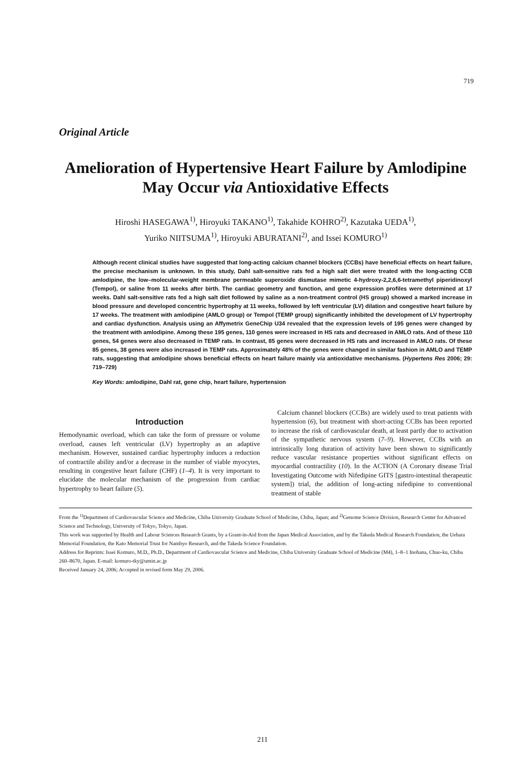719
Original Article
Amelioration of Hypertensive Heart Failure by Amlodipine May Occur via Antioxidative Effects
Hiroshi HASEGAWA<sup>1)</sup>, Hiroyuki TAKANO<sup>1)</sup>, Takahide KOHRO<sup>2)</sup>, Kazutaka UEDA<sup>1)</sup>,
Yuriko NIITSUMA<sup>1)</sup>, Hiroyuki ABURATANI<sup>2)</sup>, and Issei KOMURO<sup>1)</sup>
Although recent clinical studies have suggested that long-acting calcium channel blockers (CCBs) have beneficial effects on heart failure, the precise mechanism is unknown. In this study, Dahl salt-sensitive rats fed a high salt diet were treated with the long-acting CCB amlodipine, the low–molecular-weight membrane permeable superoxide dismutase mimetic 4-hydroxy-2,2,6,6-tetramethyl piperidinoxyl (Tempol), or saline from 11 weeks after birth. The cardiac geometry and function, and gene expression profiles were determined at 17 weeks. Dahl salt-sensitive rats fed a high salt diet followed by saline as a non-treatment control (HS group) showed a marked increase in blood pressure and developed concentric hypertrophy at 11 weeks, followed by left ventricular (LV) dilation and congestive heart failure by 17 weeks. The treatment with amlodipine (AMLO group) or Tempol (TEMP group) significantly inhibited the development of LV hypertrophy and cardiac dysfunction. Analysis using an Affymetrix GeneChip U34 revealed that the expression levels of 195 genes were changed by the treatment with amlodipine. Among these 195 genes, 110 genes were increased in HS rats and decreased in AMLO rats. And of these 110 genes, 54 genes were also decreased in TEMP rats. In contrast, 85 genes were decreased in HS rats and increased in AMLO rats. Of these 85 genes, 38 genes were also increased in TEMP rats. Approximately 48% of the genes were changed in similar fashion in AMLO and TEMP rats, suggesting that amlodipine shows beneficial effects on heart failure mainly via antioxidative mechanisms. (Hypertens Res 2006; 29: 719–729)
Key Words: amlodipine, Dahl rat, gene chip, heart failure, hypertension
Introduction
Hemodynamic overload, which can take the form of pressure or volume overload, causes left ventricular (LV) hypertrophy as an adaptive mechanism. However, sustained cardiac hypertrophy induces a reduction of contractile ability and/or a decrease in the number of viable myocytes, resulting in congestive heart failure (CHF) (1–4). It is very important to elucidate the molecular mechanism of the progression from cardiac hypertrophy to heart failure (5).
Calcium channel blockers (CCBs) are widely used to treat patients with hypertension (6), but treatment with short-acting CCBs has been reported to increase the risk of cardiovascular death, at least partly due to activation of the sympathetic nervous system (7–9). However, CCBs with an intrinsically long duration of activity have been shown to significantly reduce vascular resistance properties without significant effects on myocardial contractility (10). In the ACTION (A Coronary disease Trial Investigating Outcome with Nifedipine GITS [gastro-intestinal therapeutic system]) trial, the addition of long-acting nifedipine to conventional treatment of stable
From the <sup>1)</sup>Department of Cardiovascular Science and Medicine, Chiba University Graduate School of Medicine, Chiba, Japan; and <sup>2)</sup>Genome Science Division, Research Center for Advanced Science and Technology, University of Tokyo, Tokyo, Japan.
This work was supported by Health and Labour Sciences Research Grants, by a Grant-in-Aid from the Japan Medical Association, and by the Takeda Medical Research Foundation, the Uehara Memorial Foundation, the Kato Memorial Trust for Nambyo Research, and the Takeda Science Foundation.
Address for Reprints: Issei Komuro, M.D., Ph.D., Department of Cardiovascular Science and Medicine, Chiba University Graduate School of Medicine (M4), 1–8–1 Inohana, Chuo-ku, Chiba 260–8670, Japan. E-mail: komuro-tky@umin.ac.jp
Received January 24, 2006; Accepted in revised form May 29, 2006.
211